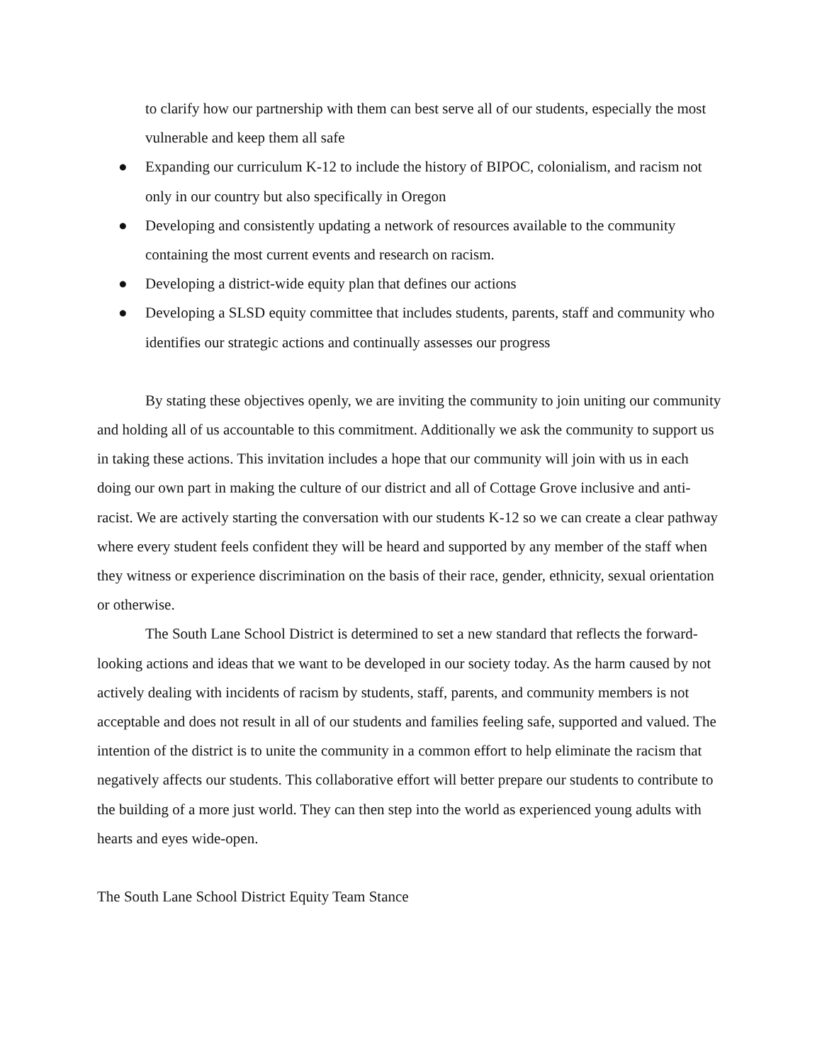to clarify how our partnership with them can best serve all of our students, especially the most vulnerable and keep them all safe
● Expanding our curriculum K-12 to include the history of BIPOC, colonialism, and racism not only in our country but also specifically in Oregon
● Developing and consistently updating a network of resources available to the community containing the most current events and research on racism.
● Developing a district-wide equity plan that defines our actions
● Developing a SLSD equity committee that includes students, parents, staff and community who identifies our strategic actions and continually assesses our progress
By stating these objectives openly, we are inviting the community to join uniting our community and holding all of us accountable to this commitment. Additionally we ask the community to support us in taking these actions. This invitation includes a hope that our community will join with us in each doing our own part in making the culture of our district and all of Cottage Grove inclusive and anti-racist. We are actively starting the conversation with our students K-12 so we can create a clear pathway where every student feels confident they will be heard and supported by any member of the staff when they witness or experience discrimination on the basis of their race, gender, ethnicity, sexual orientation or otherwise.
The South Lane School District is determined to set a new standard that reflects the forward-looking actions and ideas that we want to be developed in our society today. As the harm caused by not actively dealing with incidents of racism by students, staff, parents, and community members is not acceptable and does not result in all of our students and families feeling safe, supported and valued. The intention of the district is to unite the community in a common effort to help eliminate the racism that negatively affects our students. This collaborative effort will better prepare our students to contribute to the building of a more just world. They can then step into the world as experienced young adults with hearts and eyes wide-open.
The South Lane School District Equity Team Stance